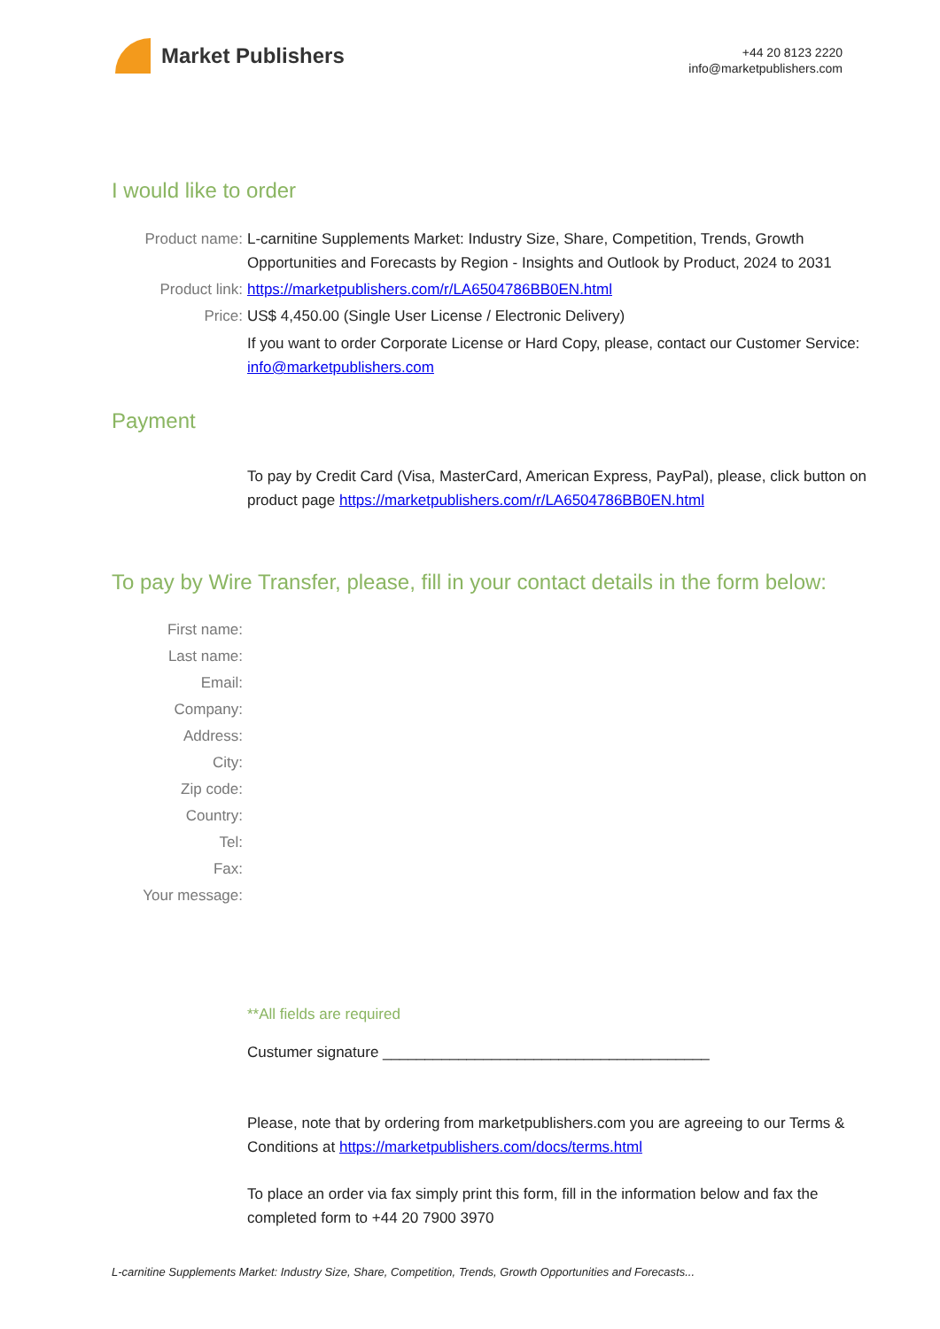Market Publishers
+44 20 8123 2220
info@marketpublishers.com
I would like to order
Product name: L-carnitine Supplements Market: Industry Size, Share, Competition, Trends, Growth Opportunities and Forecasts by Region - Insights and Outlook by Product, 2024 to 2031
Product link: https://marketpublishers.com/r/LA6504786BB0EN.html
Price: US$ 4,450.00 (Single User License / Electronic Delivery)
If you want to order Corporate License or Hard Copy, please, contact our Customer Service:
info@marketpublishers.com
Payment
To pay by Credit Card (Visa, MasterCard, American Express, PayPal), please, click button on product page https://marketpublishers.com/r/LA6504786BB0EN.html
To pay by Wire Transfer, please, fill in your contact details in the form below:
First name:
Last name:
Email:
Company:
Address:
City:
Zip code:
Country:
Tel:
Fax:
Your message:
**All fields are required
Custumer signature _______________________________________
Please, note that by ordering from marketpublishers.com you are agreeing to our Terms & Conditions at https://marketpublishers.com/docs/terms.html
To place an order via fax simply print this form, fill in the information below and fax the completed form to +44 20 7900 3970
L-carnitine Supplements Market: Industry Size, Share, Competition, Trends, Growth Opportunities and Forecasts...